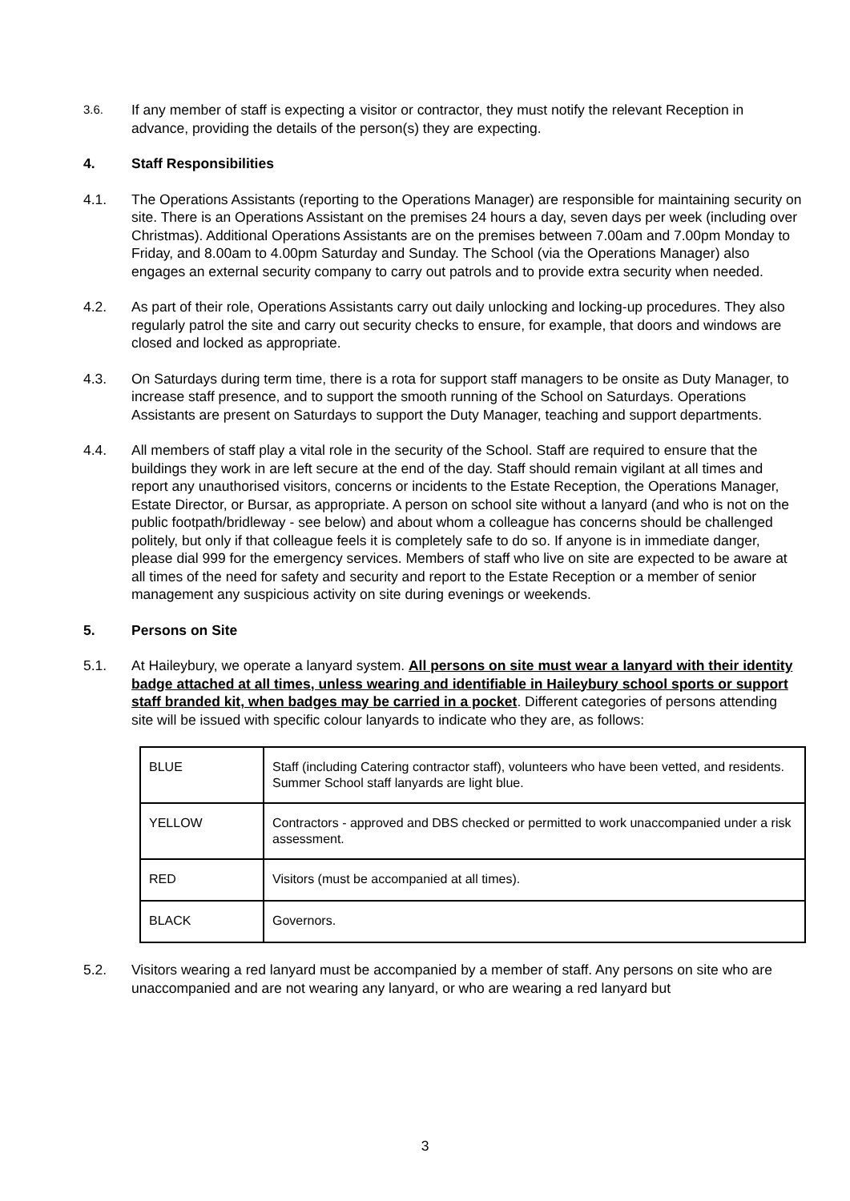3.6.
If any member of staff is expecting a visitor or contractor, they must notify the relevant Reception in advance, providing the details of the person(s) they are expecting.
4. Staff Responsibilities
4.1. The Operations Assistants (reporting to the Operations Manager) are responsible for maintaining security on site. There is an Operations Assistant on the premises 24 hours a day, seven days per week (including over Christmas). Additional Operations Assistants are on the premises between 7.00am and 7.00pm Monday to Friday, and 8.00am to 4.00pm Saturday and Sunday. The School (via the Operations Manager) also engages an external security company to carry out patrols and to provide extra security when needed.
4.2. As part of their role, Operations Assistants carry out daily unlocking and locking-up procedures. They also regularly patrol the site and carry out security checks to ensure, for example, that doors and windows are closed and locked as appropriate.
4.3. On Saturdays during term time, there is a rota for support staff managers to be onsite as Duty Manager, to increase staff presence, and to support the smooth running of the School on Saturdays. Operations Assistants are present on Saturdays to support the Duty Manager, teaching and support departments.
4.4. All members of staff play a vital role in the security of the School. Staff are required to ensure that the buildings they work in are left secure at the end of the day. Staff should remain vigilant at all times and report any unauthorised visitors, concerns or incidents to the Estate Reception, the Operations Manager, Estate Director, or Bursar, as appropriate. A person on school site without a lanyard (and who is not on the public footpath/bridleway - see below) and about whom a colleague has concerns should be challenged politely, but only if that colleague feels it is completely safe to do so. If anyone is in immediate danger, please dial 999 for the emergency services. Members of staff who live on site are expected to be aware at all times of the need for safety and security and report to the Estate Reception or a member of senior management any suspicious activity on site during evenings or weekends.
5. Persons on Site
5.1. At Haileybury, we operate a lanyard system. All persons on site must wear a lanyard with their identity badge attached at all times, unless wearing and identifiable in Haileybury school sports or support staff branded kit, when badges may be carried in a pocket. Different categories of persons attending site will be issued with specific colour lanyards to indicate who they are, as follows:
| BLUE | Staff (including Catering contractor staff), volunteers who have been vetted, and residents. Summer School staff lanyards are light blue. |
| YELLOW | Contractors - approved and DBS checked or permitted to work unaccompanied under a risk assessment. |
| RED | Visitors (must be accompanied at all times). |
| BLACK | Governors. |
5.2. Visitors wearing a red lanyard must be accompanied by a member of staff. Any persons on site who are unaccompanied and are not wearing any lanyard, or who are wearing a red lanyard but
3